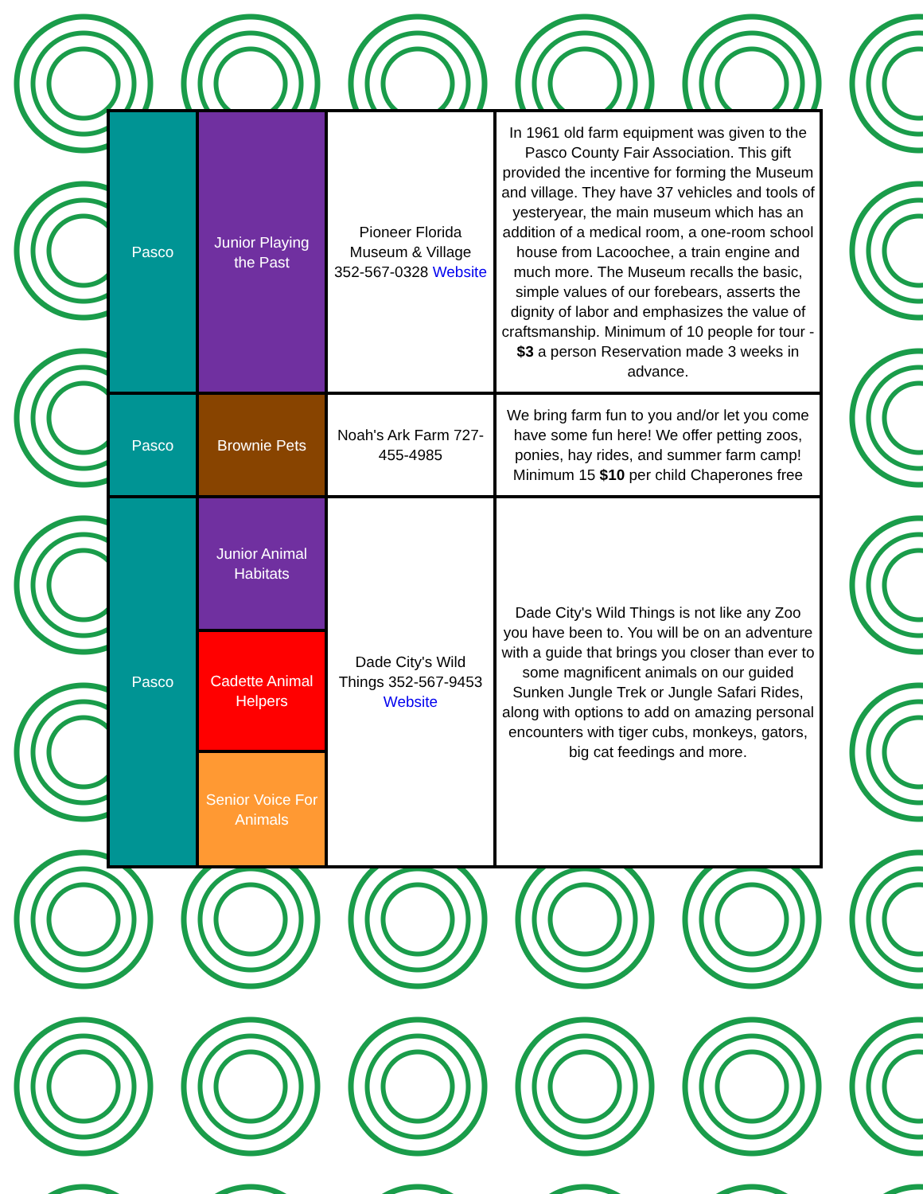| Pasco | Junior Playing the Past | Pioneer Florida Museum & Village 352-567-0328 Website | In 1961 old farm equipment was given to the Pasco County Fair Association. This gift provided the incentive for forming the Museum and village. They have 37 vehicles and tools of yesteryear, the main museum which has an addition of a medical room, a one-room school house from Lacoochee, a train engine and much more. The Museum recalls the basic, simple values of our forebears, asserts the dignity of labor and emphasizes the value of craftsmanship. Minimum of 10 people for tour - $3 a person Reservation made 3 weeks in advance. |
| Pasco | Brownie Pets | Noah's Ark Farm 727-455-4985 | We bring farm fun to you and/or let you come have some fun here! We offer petting zoos, ponies, hay rides, and summer farm camp! Minimum 15 $10 per child Chaperones free |
| Pasco | Junior Animal Habitats | Dade City's Wild Things 352-567-9453 Website | Dade City's Wild Things is not like any Zoo you have been to. You will be on an adventure with a guide that brings you closer than ever to some magnificent animals on our guided Sunken Jungle Trek or Jungle Safari Rides, along with options to add on amazing personal encounters with tiger cubs, monkeys, gators, big cat feedings and more. |
| | Cadette Animal Helpers | | |
| | Senior Voice For Animals | | |